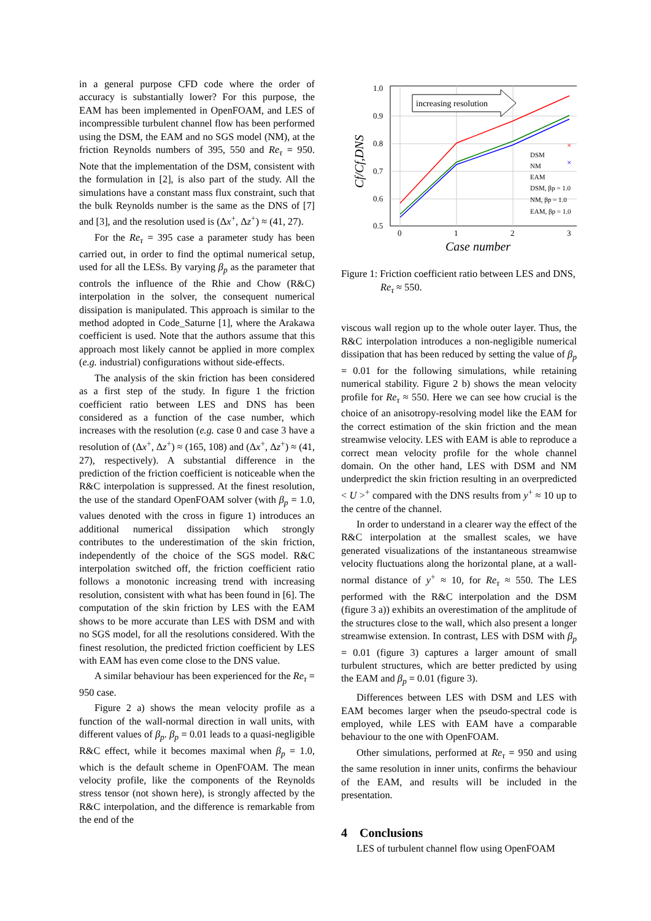in a general purpose CFD code where the order of accuracy is substantially lower? For this purpose, the EAM has been implemented in OpenFOAM, and LES of incompressible turbulent channel flow has been performed using the DSM, the EAM and no SGS model (NM), at the friction Reynolds numbers of 395, 550 and Re<sub>τ</sub> = 950. Note that the implementation of the DSM, consistent with the formulation in [2], is also part of the study. All the simulations have a constant mass flux constraint, such that the bulk Reynolds number is the same as the DNS of [7] and [3], and the resolution used is (Δx<sup>+</sup>, Δz<sup>+</sup>) ≈ (41, 27).
For the Re<sub>τ</sub> = 395 case a parameter study has been carried out, in order to find the optimal numerical setup, used for all the LESs. By varying β<sub>p</sub> as the parameter that controls the influence of the Rhie and Chow (R&C) interpolation in the solver, the consequent numerical dissipation is manipulated. This approach is similar to the method adopted in Code_Saturne [1], where the Arakawa coefficient is used. Note that the authors assume that this approach most likely cannot be applied in more complex (e.g. industrial) configurations without side-effects.
The analysis of the skin friction has been considered as a first step of the study. In figure 1 the friction coefficient ratio between LES and DNS has been considered as a function of the case number, which increases with the resolution (e.g. case 0 and case 3 have a resolution of (Δx<sup>+</sup>, Δz<sup>+</sup>) ≈ (165, 108) and (Δx<sup>+</sup>, Δz<sup>+</sup>) ≈ (41, 27), respectively). A substantial difference in the prediction of the friction coefficient is noticeable when the R&C interpolation is suppressed. At the finest resolution, the use of the standard OpenFOAM solver (with β<sub>p</sub> = 1.0, values denoted with the cross in figure 1) introduces an additional numerical dissipation which strongly contributes to the underestimation of the skin friction, independently of the choice of the SGS model. R&C interpolation switched off, the friction coefficient ratio follows a monotonic increasing trend with increasing resolution, consistent with what has been found in [6]. The computation of the skin friction by LES with the EAM shows to be more accurate than LES with DSM and with no SGS model, for all the resolutions considered. With the finest resolution, the predicted friction coefficient by LES with EAM has even come close to the DNS value.
A similar behaviour has been experienced for the Re<sub>τ</sub> = 950 case.
Figure 2 a) shows the mean velocity profile as a function of the wall-normal direction in wall units, with different values of β<sub>p</sub>. β<sub>p</sub> = 0.01 leads to a quasi-negligible R&C effect, while it becomes maximal when β<sub>p</sub> = 1.0, which is the default scheme in OpenFOAM. The mean velocity profile, like the components of the Reynolds stress tensor (not shown here), is strongly affected by the R&C interpolation, and the difference is remarkable from the end of the
1.0
0.9
0.8
0.7
0.6
0.5
0
1
2
3
Case number
Cf/Cf,DNS
increasing resolution
×
×
DSM
NM
EAM
DSM, βp = 1.0
NM, βp = 1.0
EAM, βp = 1.0
Figure 1: Friction coefficient ratio between LES and DNS,
Re<sub>τ</sub> ≈ 550.
viscous wall region up to the whole outer layer. Thus, the R&C interpolation introduces a non-negligible numerical dissipation that has been reduced by setting the value of β<sub>p</sub> = 0.01 for the following simulations, while retaining numerical stability. Figure 2 b) shows the mean velocity profile for Re<sub>τ</sub> ≈ 550. Here we can see how crucial is the choice of an anisotropy-resolving model like the EAM for the correct estimation of the skin friction and the mean streamwise velocity. LES with EAM is able to reproduce a correct mean velocity profile for the whole channel domain. On the other hand, LES with DSM and NM underpredict the skin friction resulting in an overpredicted < U ><sup>+</sup> compared with the DNS results from y<sup>+</sup> ≈ 10 up to the centre of the channel.
In order to understand in a clearer way the effect of the R&C interpolation at the smallest scales, we have generated visualizations of the instantaneous streamwise velocity fluctuations along the horizontal plane, at a wall-normal distance of y<sup>+</sup> ≈ 10, for Re<sub>τ</sub> ≈ 550. The LES performed with the R&C interpolation and the DSM (figure 3 a)) exhibits an overestimation of the amplitude of the structures close to the wall, which also present a longer streamwise extension. In contrast, LES with DSM with β<sub>p</sub> = 0.01 (figure 3) captures a larger amount of small turbulent structures, which are better predicted by using the EAM and β<sub>p</sub> = 0.01 (figure 3).
Differences between LES with DSM and LES with EAM becomes larger when the pseudo-spectral code is employed, while LES with EAM have a comparable behaviour to the one with OpenFOAM.
Other simulations, performed at Re<sub>τ</sub> = 950 and using the same resolution in inner units, confirms the behaviour of the EAM, and results will be included in the presentation.
4 Conclusions
LES of turbulent channel flow using OpenFOAM